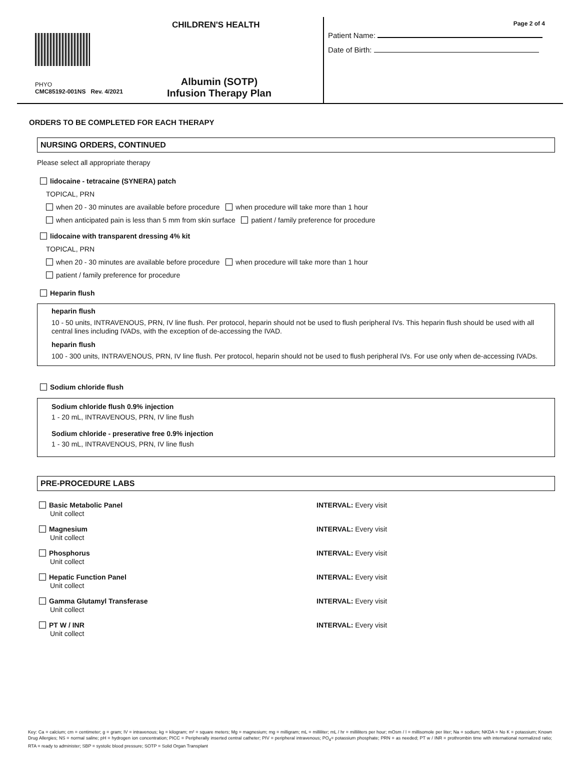CHILDREN'S HEALTH
PHYO
CMC85192-001NS Rev. 4/2021
Albumin (SOTP)
Infusion Therapy Plan
Page 2 of 4
Patient Name:
Date of Birth:
ORDERS TO BE COMPLETED FOR EACH THERAPY
NURSING ORDERS, CONTINUED
Please select all appropriate therapy
lidocaine - tetracaine (SYNERA) patch
TOPICAL, PRN
when 20 - 30 minutes are available before procedure when procedure will take more than 1 hour
when anticipated pain is less than 5 mm from skin surface patient / family preference for procedure
lidocaine with transparent dressing 4% kit
TOPICAL, PRN
when 20 - 30 minutes are available before procedure when procedure will take more than 1 hour
patient / family preference for procedure
Heparin flush
heparin flush
10 - 50 units, INTRAVENOUS, PRN, IV line flush. Per protocol, heparin should not be used to flush peripheral IVs. This heparin flush should be used with all central lines including IVADs, with the exception of de-accessing the IVAD.
heparin flush
100 - 300 units, INTRAVENOUS, PRN, IV line flush. Per protocol, heparin should not be used to flush peripheral IVs. For use only when de-accessing IVADs.
Sodium chloride flush
Sodium chloride flush 0.9% injection
1 - 20 mL, INTRAVENOUS, PRN, IV line flush
Sodium chloride - preserative free 0.9% injection
1 - 30 mL, INTRAVENOUS, PRN, IV line flush
PRE-PROCEDURE LABS
Basic Metabolic Panel
Unit collect
INTERVAL: Every visit
Magnesium
Unit collect
INTERVAL: Every visit
Phosphorus
Unit collect
INTERVAL: Every visit
Hepatic Function Panel
Unit collect
INTERVAL: Every visit
Gamma Glutamyl Transferase
Unit collect
INTERVAL: Every visit
PT W / INR
Unit collect
INTERVAL: Every visit
Key: Ca = calcium; cm = centimeter; g = gram; IV = intravenous; kg = kilogram; m² = square meters; Mg = magnesium; mg = milligram; mL = milliliter; mL / hr = milliliters per hour; mOsm / l = millisomole per liter; Na = sodium; NKDA = No K = potassium; Known Drug Allergies; NS = normal saline; pH = hydrogen ion concentration; PICC = Peripherally inserted central catheter; PIV = peripheral intravenous; PO<sub>4</sub>= potassium phosphate; PRN = as needed; PT w / INR = prothrombin time with international normalized ratio; RTA = ready to administer; SBP = systolic blood pressure; SOTP = Solid Organ Transplant